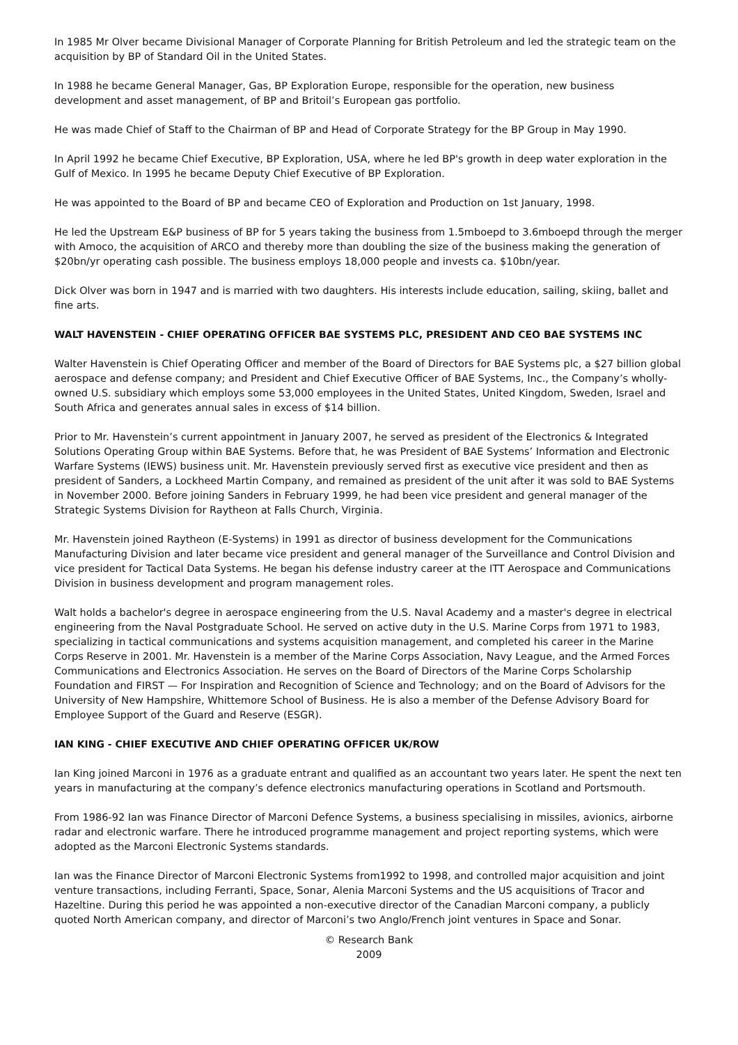In 1985 Mr Olver became Divisional Manager of Corporate Planning for British Petroleum and led the strategic team on the acquisition by BP of Standard Oil in the United States.
In 1988 he became General Manager, Gas, BP Exploration Europe, responsible for the operation, new business development and asset management, of BP and Britoil’s European gas portfolio.
He was made Chief of Staff to the Chairman of BP and Head of Corporate Strategy for the BP Group in May 1990.
In April 1992 he became Chief Executive, BP Exploration, USA, where he led BP's growth in deep water exploration in the Gulf of Mexico. In 1995 he became Deputy Chief Executive of BP Exploration.
He was appointed to the Board of BP and became CEO of Exploration and Production on 1st January, 1998.
He led the Upstream E&P business of BP for 5 years taking the business from 1.5mboepd to 3.6mboepd through the merger with Amoco, the acquisition of ARCO and thereby more than doubling the size of the business making the generation of $20bn/yr operating cash possible. The business employs 18,000 people and invests ca. $10bn/year.
Dick Olver was born in 1947 and is married with two daughters. His interests include education, sailing, skiing, ballet and fine arts.
WALT HAVENSTEIN - CHIEF OPERATING OFFICER BAE SYSTEMS PLC, PRESIDENT AND CEO BAE SYSTEMS INC
Walter Havenstein is Chief Operating Officer and member of the Board of Directors for BAE Systems plc, a $27 billion global aerospace and defense company; and President and Chief Executive Officer of BAE Systems, Inc., the Company’s wholly-owned U.S. subsidiary which employs some 53,000 employees in the United States, United Kingdom, Sweden, Israel and South Africa and generates annual sales in excess of $14 billion.
Prior to Mr. Havenstein’s current appointment in January 2007, he served as president of the Electronics & Integrated Solutions Operating Group within BAE Systems. Before that, he was President of BAE Systems’ Information and Electronic Warfare Systems (IEWS) business unit. Mr. Havenstein previously served first as executive vice president and then as president of Sanders, a Lockheed Martin Company, and remained as president of the unit after it was sold to BAE Systems in November 2000. Before joining Sanders in February 1999, he had been vice president and general manager of the Strategic Systems Division for Raytheon at Falls Church, Virginia.
Mr. Havenstein joined Raytheon (E-Systems) in 1991 as director of business development for the Communications Manufacturing Division and later became vice president and general manager of the Surveillance and Control Division and vice president for Tactical Data Systems. He began his defense industry career at the ITT Aerospace and Communications Division in business development and program management roles.
Walt holds a bachelor's degree in aerospace engineering from the U.S. Naval Academy and a master's degree in electrical engineering from the Naval Postgraduate School. He served on active duty in the U.S. Marine Corps from 1971 to 1983, specializing in tactical communications and systems acquisition management, and completed his career in the Marine Corps Reserve in 2001. Mr. Havenstein is a member of the Marine Corps Association, Navy League, and the Armed Forces Communications and Electronics Association. He serves on the Board of Directors of the Marine Corps Scholarship Foundation and FIRST — For Inspiration and Recognition of Science and Technology; and on the Board of Advisors for the University of New Hampshire, Whittemore School of Business. He is also a member of the Defense Advisory Board for Employee Support of the Guard and Reserve (ESGR).
IAN KING - CHIEF EXECUTIVE AND CHIEF OPERATING OFFICER UK/ROW
Ian King joined Marconi in 1976 as a graduate entrant and qualified as an accountant two years later. He spent the next ten years in manufacturing at the company’s defence electronics manufacturing operations in Scotland and Portsmouth.
From 1986-92 Ian was Finance Director of Marconi Defence Systems, a business specialising in missiles, avionics, airborne radar and electronic warfare. There he introduced programme management and project reporting systems, which were adopted as the Marconi Electronic Systems standards.
Ian was the Finance Director of Marconi Electronic Systems from1992 to 1998, and controlled major acquisition and joint venture transactions, including Ferranti, Space, Sonar, Alenia Marconi Systems and the US acquisitions of Tracor and Hazeltine. During this period he was appointed a non-executive director of the Canadian Marconi company, a publicly quoted North American company, and director of Marconi’s two Anglo/French joint ventures in Space and Sonar.
© Research Bank
2009